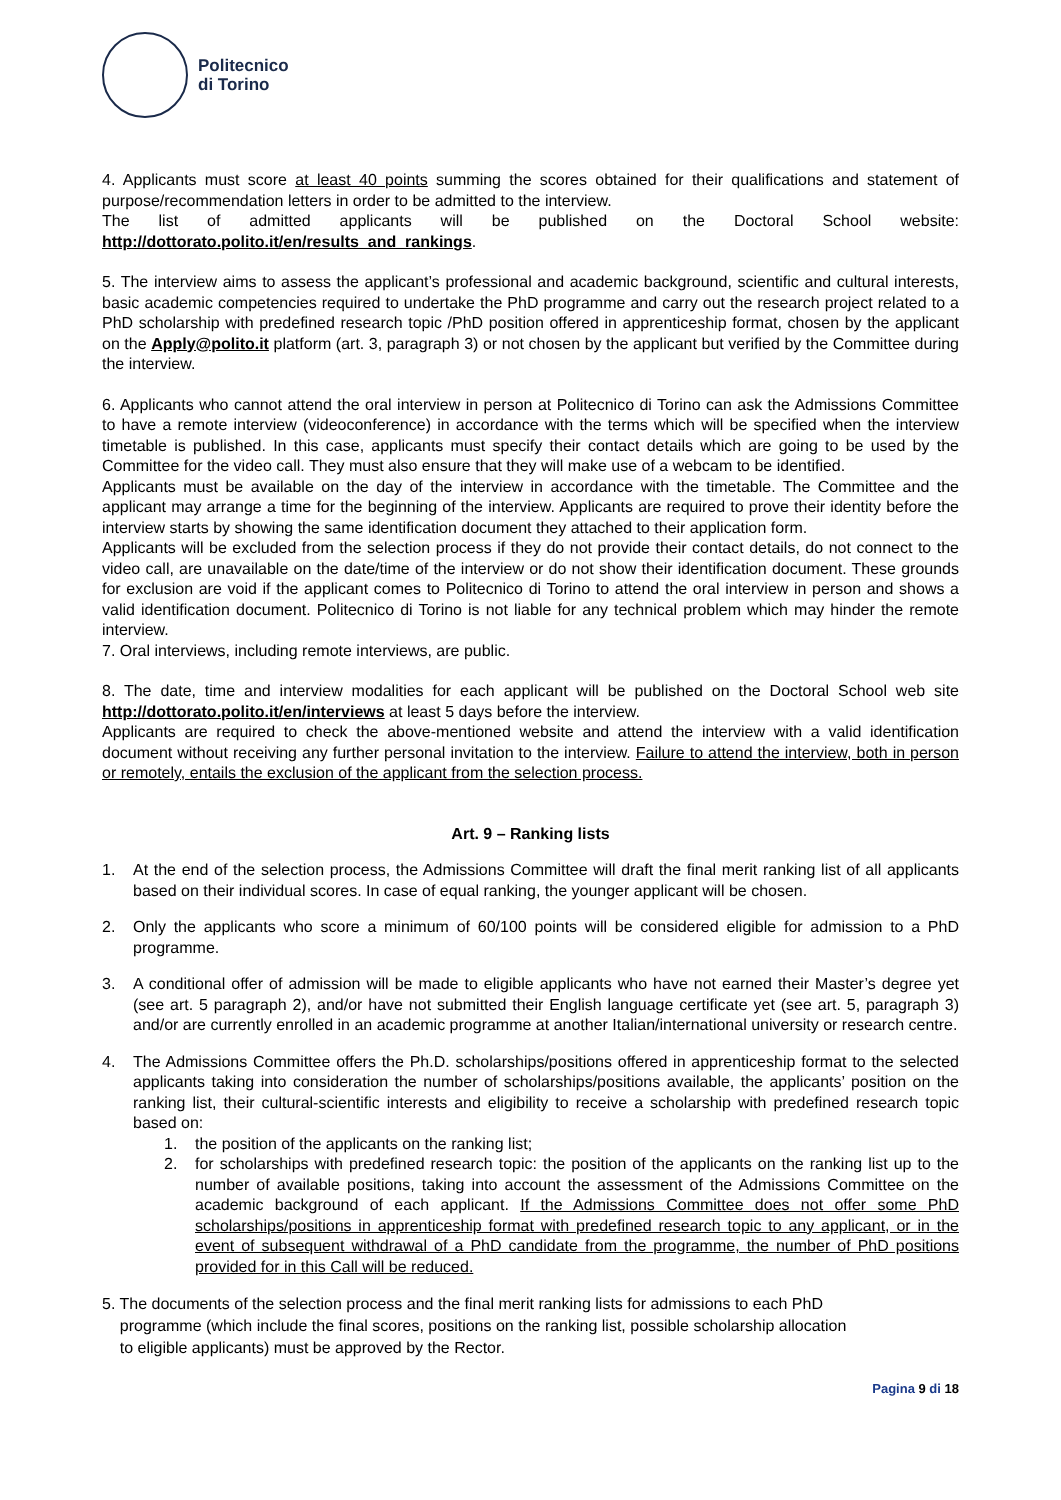Politecnico
di Torino
4. Applicants must score at least 40 points summing the scores obtained for their qualifications and statement of purpose/recommendation letters in order to be admitted to the interview.
The list of admitted applicants will be published on the Doctoral School website: http://dottorato.polito.it/en/results_and_rankings.
5. The interview aims to assess the applicant’s professional and academic background, scientific and cultural interests, basic academic competencies required to undertake the PhD programme and carry out the research project related to a PhD scholarship with predefined research topic /PhD position offered in apprenticeship format, chosen by the applicant on the Apply@polito.it platform (art. 3, paragraph 3) or not chosen by the applicant but verified by the Committee during the interview.
6. Applicants who cannot attend the oral interview in person at Politecnico di Torino can ask the Admissions Committee to have a remote interview (videoconference) in accordance with the terms which will be specified when the interview timetable is published. In this case, applicants must specify their contact details which are going to be used by the Committee for the video call. They must also ensure that they will make use of a webcam to be identified.
Applicants must be available on the day of the interview in accordance with the timetable. The Committee and the applicant may arrange a time for the beginning of the interview. Applicants are required to prove their identity before the interview starts by showing the same identification document they attached to their application form.
Applicants will be excluded from the selection process if they do not provide their contact details, do not connect to the video call, are unavailable on the date/time of the interview or do not show their identification document. These grounds for exclusion are void if the applicant comes to Politecnico di Torino to attend the oral interview in person and shows a valid identification document. Politecnico di Torino is not liable for any technical problem which may hinder the remote interview.
7. Oral interviews, including remote interviews, are public.
8. The date, time and interview modalities for each applicant will be published on the Doctoral School web site http://dottorato.polito.it/en/interviews at least 5 days before the interview.
Applicants are required to check the above-mentioned website and attend the interview with a valid identification document without receiving any further personal invitation to the interview. Failure to attend the interview, both in person or remotely, entails the exclusion of the applicant from the selection process.
Art. 9 – Ranking lists
1. At the end of the selection process, the Admissions Committee will draft the final merit ranking list of all applicants based on their individual scores. In case of equal ranking, the younger applicant will be chosen.
2. Only the applicants who score a minimum of 60/100 points will be considered eligible for admission to a PhD programme.
3. A conditional offer of admission will be made to eligible applicants who have not earned their Master’s degree yet (see art. 5 paragraph 2), and/or have not submitted their English language certificate yet (see art. 5, paragraph 3) and/or are currently enrolled in an academic programme at another Italian/international university or research centre.
4. The Admissions Committee offers the Ph.D. scholarships/positions offered in apprenticeship format to the selected applicants taking into consideration the number of scholarships/positions available, the applicants’ position on the ranking list, their cultural-scientific interests and eligibility to receive a scholarship with predefined research topic based on:
1. the position of the applicants on the ranking list;
2. for scholarships with predefined research topic: the position of the applicants on the ranking list up to the number of available positions, taking into account the assessment of the Admissions Committee on the academic background of each applicant. If the Admissions Committee does not offer some PhD scholarships/positions in apprenticeship format with predefined research topic to any applicant, or in the event of subsequent withdrawal of a PhD candidate from the programme, the number of PhD positions provided for in this Call will be reduced.
5. The documents of the selection process and the final merit ranking lists for admissions to each PhD
programme (which include the final scores, positions on the ranking list, possible scholarship allocation
to eligible applicants) must be approved by the Rector.
Pagina 9 di 18